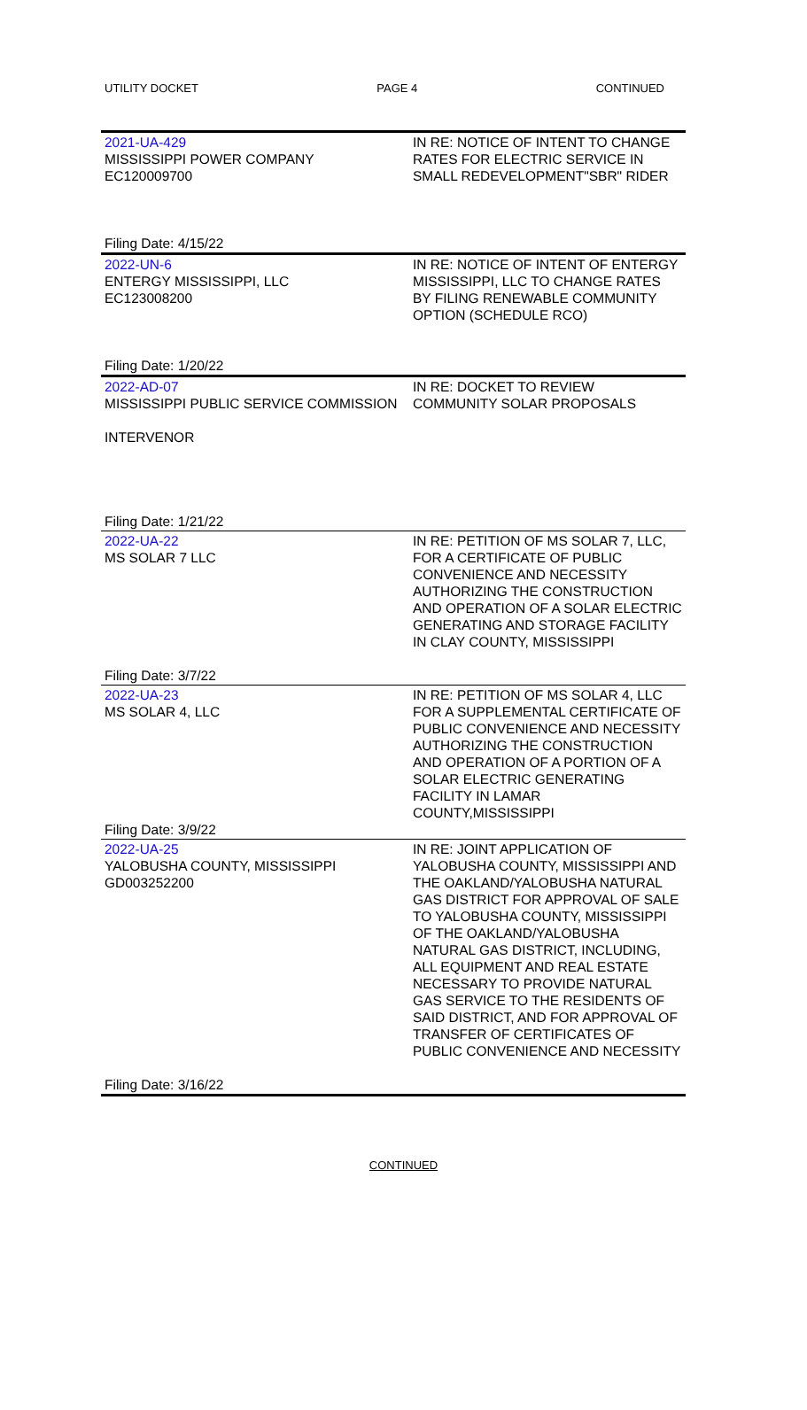UTILITY DOCKET PAGE 4 CONTINUED
| 2021-UA-429 MISSISSIPPI POWER COMPANY EC120009700 Filing Date: 4/15/22 | IN RE: NOTICE OF INTENT TO CHANGE RATES FOR ELECTRIC SERVICE IN SMALL REDEVELOPMENT"SBR" RIDER |
| 2022-UN-6 ENTERGY MISSISSIPPI, LLC EC123008200 Filing Date: 1/20/22 | IN RE: NOTICE OF INTENT OF ENTERGY MISSISSIPPI, LLC TO CHANGE RATES BY FILING RENEWABLE COMMUNITY OPTION (SCHEDULE RCO) |
| 2022-AD-07 MISSISSIPPI PUBLIC SERVICE COMMISSION INTERVENOR Filing Date: 1/21/22 | IN RE: DOCKET TO REVIEW COMMUNITY SOLAR PROPOSALS |
| 2022-UA-22 MS SOLAR 7 LLC Filing Date: 3/7/22 | IN RE: PETITION OF MS SOLAR 7, LLC, FOR A CERTIFICATE OF PUBLIC CONVENIENCE AND NECESSITY AUTHORIZING THE CONSTRUCTION AND OPERATION OF A SOLAR ELECTRIC GENERATING AND STORAGE FACILITY IN CLAY COUNTY, MISSISSIPPI |
| 2022-UA-23 MS SOLAR 4, LLC Filing Date: 3/9/22 | IN RE: PETITION OF MS SOLAR 4, LLC FOR A SUPPLEMENTAL CERTIFICATE OF PUBLIC CONVENIENCE AND NECESSITY AUTHORIZING THE CONSTRUCTION AND OPERATION OF A PORTION OF A SOLAR ELECTRIC GENERATING FACILITY IN LAMAR COUNTY,MISSISSIPPI |
| 2022-UA-25 YALOBUSHA COUNTY, MISSISSIPPI GD003252200 Filing Date: 3/16/22 | IN RE: JOINT APPLICATION OF YALOBUSHA COUNTY, MISSISSIPPI AND THE OAKLAND/YALOBUSHA NATURAL GAS DISTRICT FOR APPROVAL OF SALE TO YALOBUSHA COUNTY, MISSISSIPPI OF THE OAKLAND/YALOBUSHA NATURAL GAS DISTRICT, INCLUDING, ALL EQUIPMENT AND REAL ESTATE NECESSARY TO PROVIDE NATURAL GAS SERVICE TO THE RESIDENTS OF SAID DISTRICT, AND FOR APPROVAL OF TRANSFER OF CERTIFICATES OF PUBLIC CONVENIENCE AND NECESSITY |
CONTINUED